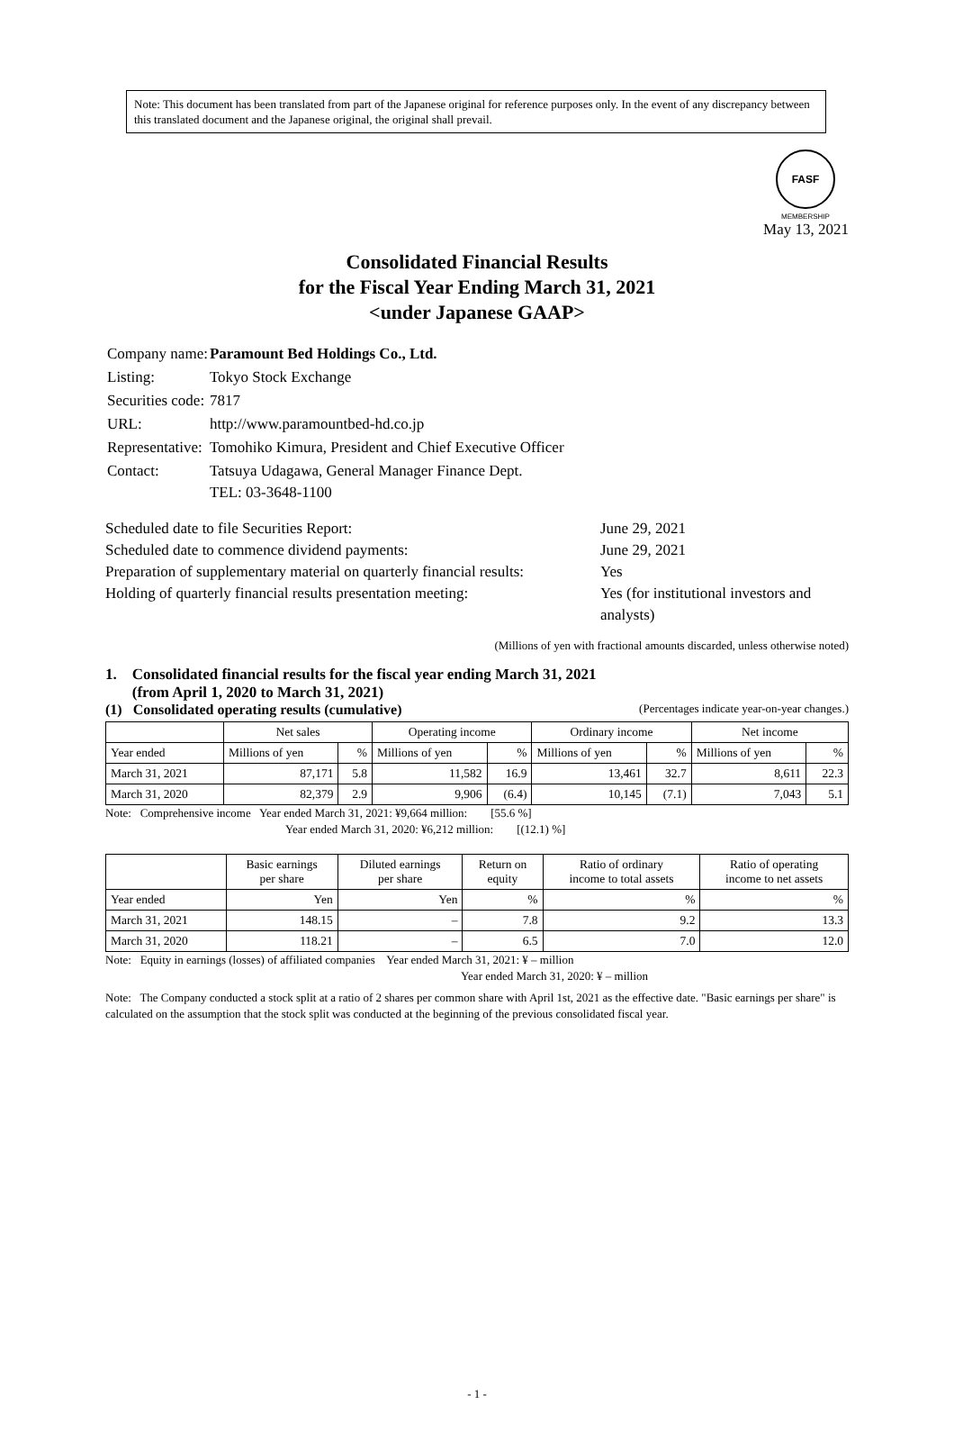Note: This document has been translated from part of the Japanese original for reference purposes only. In the event of any discrepancy between this translated document and the Japanese original, the original shall prevail.
FASF
MEMBERSHIP
May 13, 2021
Consolidated Financial Results
for the Fiscal Year Ending March 31, 2021
<under Japanese GAAP>
| Company name: | Paramount Bed Holdings Co., Ltd. |
| Listing: | Tokyo Stock Exchange |
| Securities code: | 7817 |
| URL: | http://www.paramountbed-hd.co.jp |
| Representative: | Tomohiko Kimura, President and Chief Executive Officer |
| Contact: | Tatsuya Udagawa, General Manager Finance Dept. TEL: 03-3648-1100 |
| Scheduled date to file Securities Report: | June 29, 2021 |
| Scheduled date to commence dividend payments: | June 29, 2021 |
| Preparation of supplementary material on quarterly financial results: | Yes |
| Holding of quarterly financial results presentation meeting: | Yes (for institutional investors and analysts) |
(Millions of yen with fractional amounts discarded, unless otherwise noted)
1. Consolidated financial results for the fiscal year ending March 31, 2021
(from April 1, 2020 to March 31, 2021)
(1) Consolidated operating results (cumulative) (Percentages indicate year-on-year changes.)
| | Net sales | | Operating income | | Ordinary income | | Net income | |
| --- | --- | --- | --- | --- | --- | --- | --- | --- |
| Year ended | Millions of yen | % | Millions of yen | % | Millions of yen | % | Millions of yen | % |
| March 31, 2021 | 87,171 | 5.8 | 11,582 | 16.9 | 13,461 | 32.7 | 8,611 | 22.3 |
| March 31, 2020 | 82,379 | 2.9 | 9,906 | (6.4) | 10,145 | (7.1) | 7,043 | 5.1 |
Note: Comprehensive income Year ended March 31, 2021: ¥9,664 million: [55.6 %]
Year ended March 31, 2020: ¥6,212 million: [(12.1) %]
| | Basic earnings per share | Diluted earnings per share | Return on equity | Ratio of ordinary income to total assets | Ratio of operating income to net assets |
| --- | --- | --- | --- | --- | --- |
| Year ended | Yen | Yen | % | % | % |
| March 31, 2021 | 148.15 | – | 7.8 | 9.2 | 13.3 |
| March 31, 2020 | 118.21 | – | 6.5 | 7.0 | 12.0 |
Note: Equity in earnings (losses) of affiliated companies Year ended March 31, 2021: ¥ – million
Year ended March 31, 2020: ¥ – million
Note: The Company conducted a stock split at a ratio of 2 shares per common share with April 1st, 2021 as the effective date. "Basic earnings per share" is calculated on the assumption that the stock split was conducted at the beginning of the previous consolidated fiscal year.
- 1 -